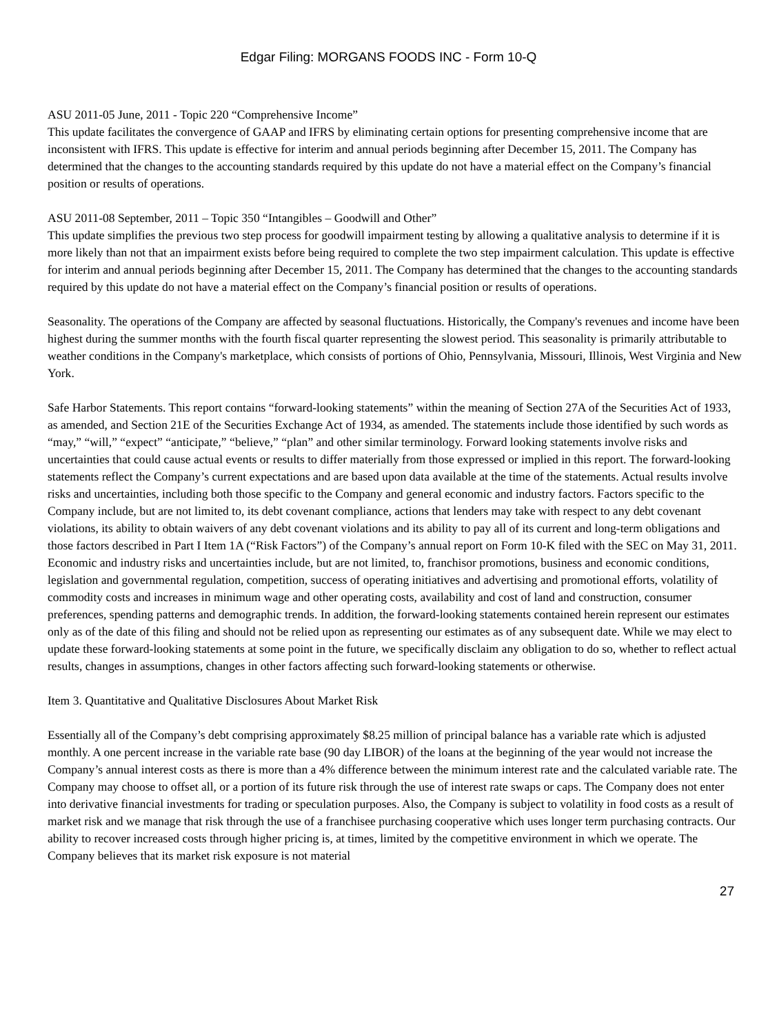Edgar Filing: MORGANS FOODS INC - Form 10-Q
ASU 2011-05 June, 2011 - Topic 220 “Comprehensive Income”
This update facilitates the convergence of GAAP and IFRS by eliminating certain options for presenting comprehensive income that are inconsistent with IFRS. This update is effective for interim and annual periods beginning after December 15, 2011. The Company has determined that the changes to the accounting standards required by this update do not have a material effect on the Company’s financial position or results of operations.
ASU 2011-08 September, 2011 – Topic 350 “Intangibles – Goodwill and Other”
This update simplifies the previous two step process for goodwill impairment testing by allowing a qualitative analysis to determine if it is more likely than not that an impairment exists before being required to complete the two step impairment calculation. This update is effective for interim and annual periods beginning after December 15, 2011. The Company has determined that the changes to the accounting standards required by this update do not have a material effect on the Company’s financial position or results of operations.
Seasonality. The operations of the Company are affected by seasonal fluctuations. Historically, the Company's revenues and income have been highest during the summer months with the fourth fiscal quarter representing the slowest period. This seasonality is primarily attributable to weather conditions in the Company's marketplace, which consists of portions of Ohio, Pennsylvania, Missouri, Illinois, West Virginia and New York.
Safe Harbor Statements. This report contains “forward-looking statements” within the meaning of Section 27A of the Securities Act of 1933, as amended, and Section 21E of the Securities Exchange Act of 1934, as amended. The statements include those identified by such words as “may,” “will,” “expect” “anticipate,” “believe,” “plan” and other similar terminology. Forward looking statements involve risks and uncertainties that could cause actual events or results to differ materially from those expressed or implied in this report. The forward-looking statements reflect the Company’s current expectations and are based upon data available at the time of the statements. Actual results involve risks and uncertainties, including both those specific to the Company and general economic and industry factors. Factors specific to the Company include, but are not limited to, its debt covenant compliance, actions that lenders may take with respect to any debt covenant violations, its ability to obtain waivers of any debt covenant violations and its ability to pay all of its current and long-term obligations and those factors described in Part I Item 1A (“Risk Factors”) of the Company’s annual report on Form 10-K filed with the SEC on May 31, 2011. Economic and industry risks and uncertainties include, but are not limited, to, franchisor promotions, business and economic conditions, legislation and governmental regulation, competition, success of operating initiatives and advertising and promotional efforts, volatility of commodity costs and increases in minimum wage and other operating costs, availability and cost of land and construction, consumer preferences, spending patterns and demographic trends. In addition, the forward-looking statements contained herein represent our estimates only as of the date of this filing and should not be relied upon as representing our estimates as of any subsequent date. While we may elect to update these forward-looking statements at some point in the future, we specifically disclaim any obligation to do so, whether to reflect actual results, changes in assumptions, changes in other factors affecting such forward-looking statements or otherwise.
Item 3. Quantitative and Qualitative Disclosures About Market Risk
Essentially all of the Company’s debt comprising approximately $8.25 million of principal balance has a variable rate which is adjusted monthly. A one percent increase in the variable rate base (90 day LIBOR) of the loans at the beginning of the year would not increase the Company’s annual interest costs as there is more than a 4% difference between the minimum interest rate and the calculated variable rate. The Company may choose to offset all, or a portion of its future risk through the use of interest rate swaps or caps. The Company does not enter into derivative financial investments for trading or speculation purposes. Also, the Company is subject to volatility in food costs as a result of market risk and we manage that risk through the use of a franchisee purchasing cooperative which uses longer term purchasing contracts. Our ability to recover increased costs through higher pricing is, at times, limited by the competitive environment in which we operate. The Company believes that its market risk exposure is not material
27